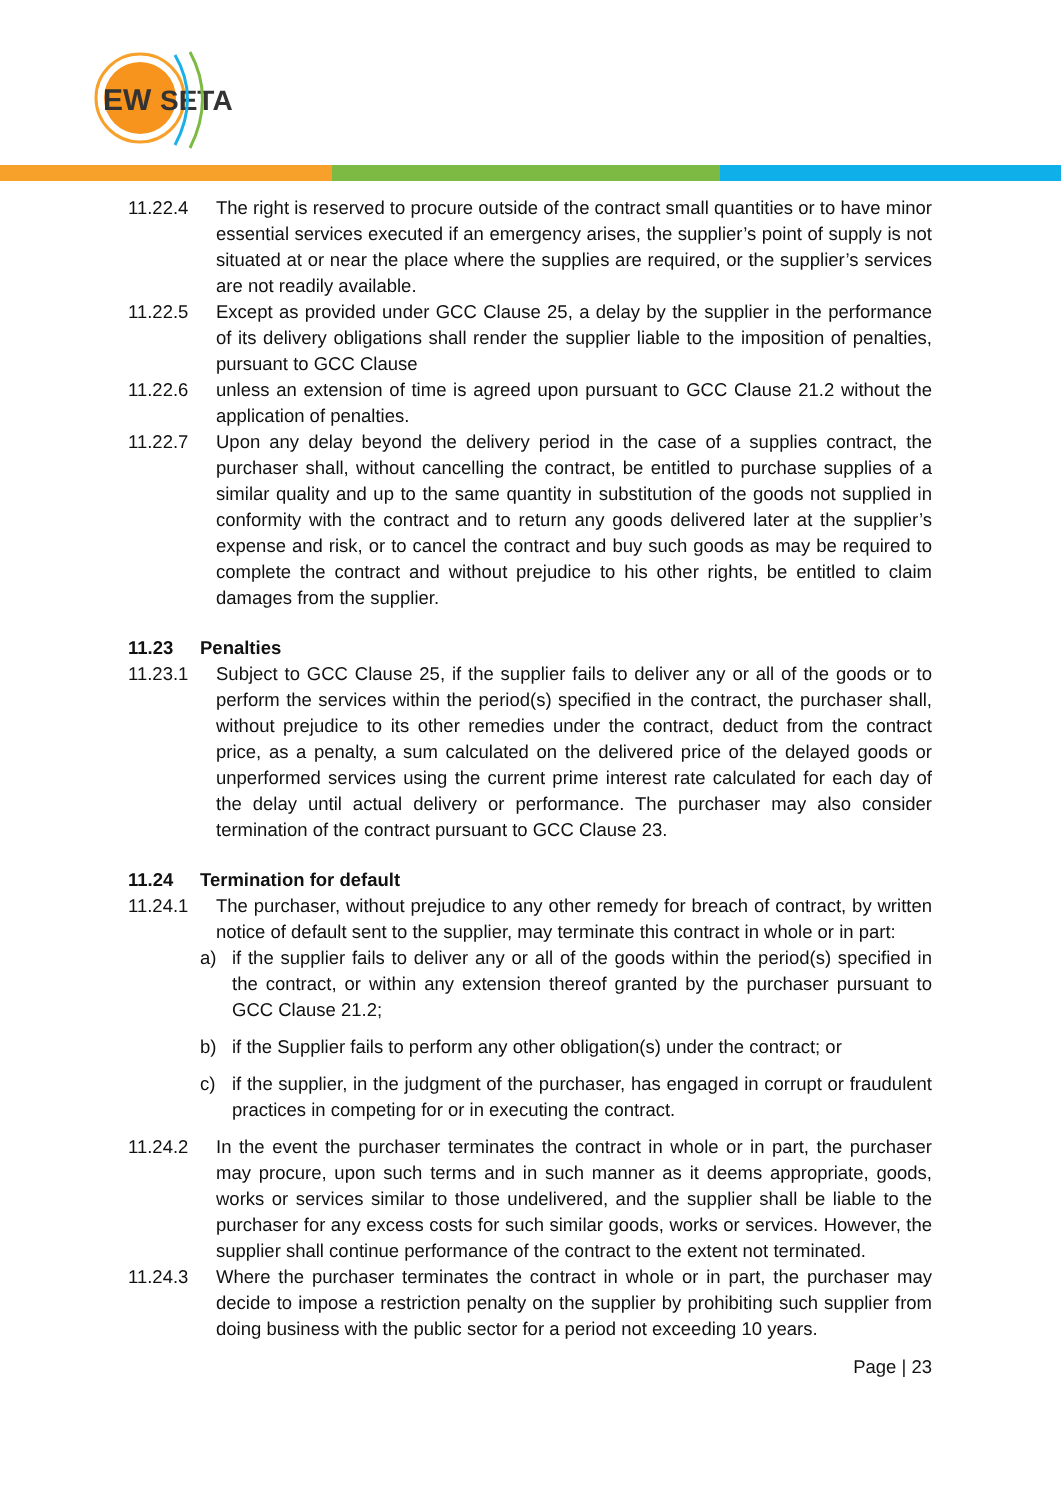EW
SETA
11.22.4 The right is reserved to procure outside of the contract small quantities or to have minor essential services executed if an emergency arises, the supplier’s point of supply is not situated at or near the place where the supplies are required, or the supplier’s services are not readily available.
11.22.5 Except as provided under GCC Clause 25, a delay by the supplier in the performance of its delivery obligations shall render the supplier liable to the imposition of penalties, pursuant to GCC Clause
11.22.6 unless an extension of time is agreed upon pursuant to GCC Clause 21.2 without the application of penalties.
11.22.7 Upon any delay beyond the delivery period in the case of a supplies contract, the purchaser shall, without cancelling the contract, be entitled to purchase supplies of a similar quality and up to the same quantity in substitution of the goods not supplied in conformity with the contract and to return any goods delivered later at the supplier’s expense and risk, or to cancel the contract and buy such goods as may be required to complete the contract and without prejudice to his other rights, be entitled to claim damages from the supplier.
11.23 Penalties
11.23.1 Subject to GCC Clause 25, if the supplier fails to deliver any or all of the goods or to perform the services within the period(s) specified in the contract, the purchaser shall, without prejudice to its other remedies under the contract, deduct from the contract price, as a penalty, a sum calculated on the delivered price of the delayed goods or unperformed services using the current prime interest rate calculated for each day of the delay until actual delivery or performance. The purchaser may also consider termination of the contract pursuant to GCC Clause 23.
11.24 Termination for default
11.24.1 The purchaser, without prejudice to any other remedy for breach of contract, by written notice of default sent to the supplier, may terminate this contract in whole or in part:
a) if the supplier fails to deliver any or all of the goods within the period(s) specified in the contract, or within any extension thereof granted by the purchaser pursuant to GCC Clause 21.2;
b) if the Supplier fails to perform any other obligation(s) under the contract; or
c) if the supplier, in the judgment of the purchaser, has engaged in corrupt or fraudulent practices in competing for or in executing the contract.
11.24.2 In the event the purchaser terminates the contract in whole or in part, the purchaser may procure, upon such terms and in such manner as it deems appropriate, goods, works or services similar to those undelivered, and the supplier shall be liable to the purchaser for any excess costs for such similar goods, works or services. However, the supplier shall continue performance of the contract to the extent not terminated.
11.24.3 Where the purchaser terminates the contract in whole or in part, the purchaser may decide to impose a restriction penalty on the supplier by prohibiting such supplier from doing business with the public sector for a period not exceeding 10 years.
Page | 23